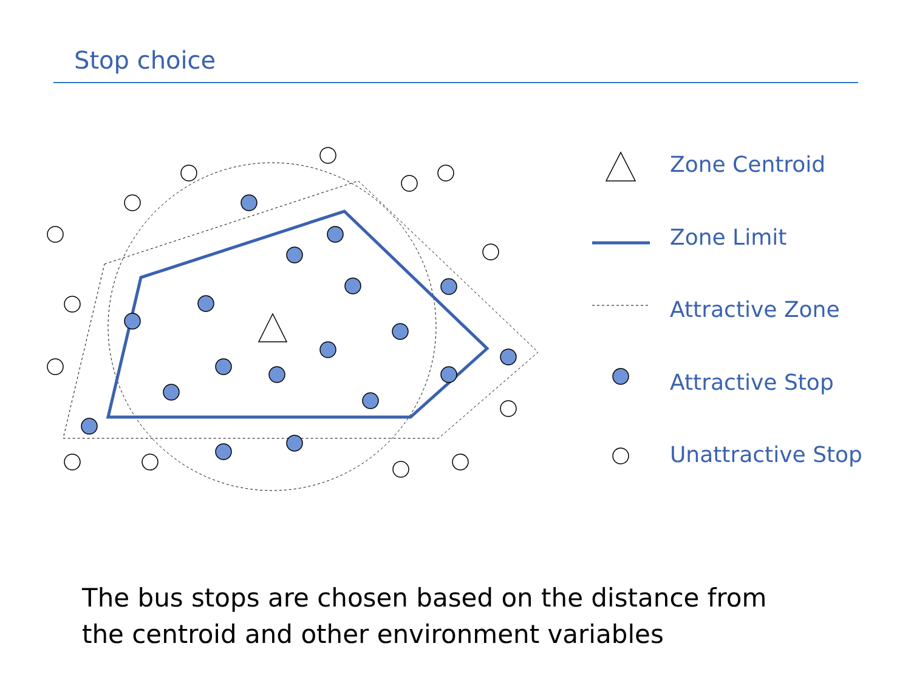Stop choice
Zone Centroid
Zone Limit
Attractive Zone
Attractive Stop
Unattractive Stop
The bus stops are chosen based on the distance from the centroid and other environment variables